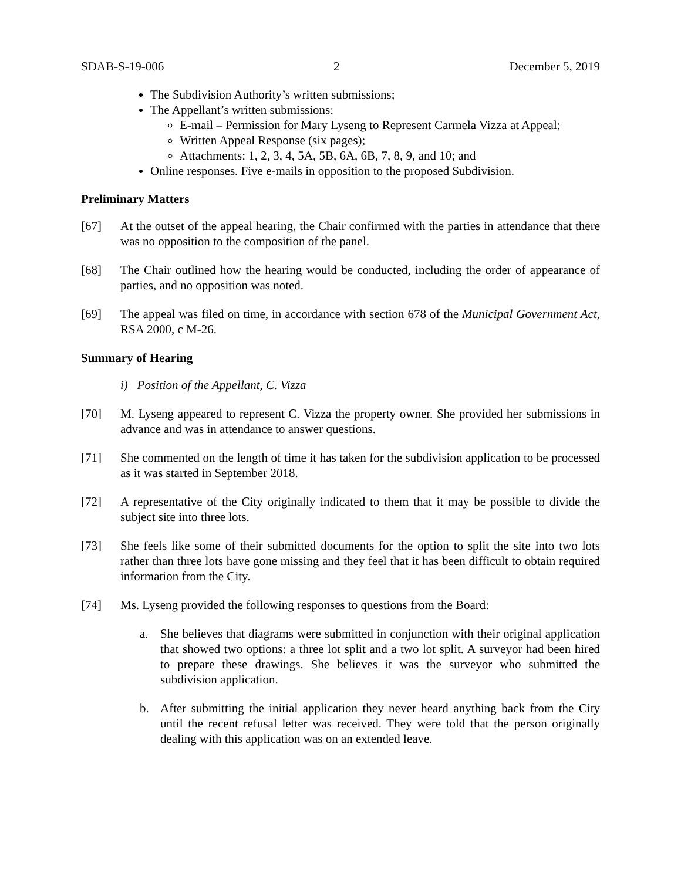SDAB-S-19-006 2 December 5, 2019
The Subdivision Authority’s written submissions;
The Appellant’s written submissions:
E-mail – Permission for Mary Lyseng to Represent Carmela Vizza at Appeal;
Written Appeal Response (six pages);
Attachments: 1, 2, 3, 4, 5A, 5B, 6A, 6B, 7, 8, 9, and 10; and
Online responses. Five e-mails in opposition to the proposed Subdivision.
Preliminary Matters
[67] At the outset of the appeal hearing, the Chair confirmed with the parties in attendance that there was no opposition to the composition of the panel.
[68] The Chair outlined how the hearing would be conducted, including the order of appearance of parties, and no opposition was noted.
[69] The appeal was filed on time, in accordance with section 678 of the Municipal Government Act, RSA 2000, c M-26.
Summary of Hearing
i) Position of the Appellant, C. Vizza
[70] M. Lyseng appeared to represent C. Vizza the property owner. She provided her submissions in advance and was in attendance to answer questions.
[71] She commented on the length of time it has taken for the subdivision application to be processed as it was started in September 2018.
[72] A representative of the City originally indicated to them that it may be possible to divide the subject site into three lots.
[73] She feels like some of their submitted documents for the option to split the site into two lots rather than three lots have gone missing and they feel that it has been difficult to obtain required information from the City.
[74] Ms. Lyseng provided the following responses to questions from the Board:
a. She believes that diagrams were submitted in conjunction with their original application that showed two options: a three lot split and a two lot split. A surveyor had been hired to prepare these drawings. She believes it was the surveyor who submitted the subdivision application.
b. After submitting the initial application they never heard anything back from the City until the recent refusal letter was received. They were told that the person originally dealing with this application was on an extended leave.